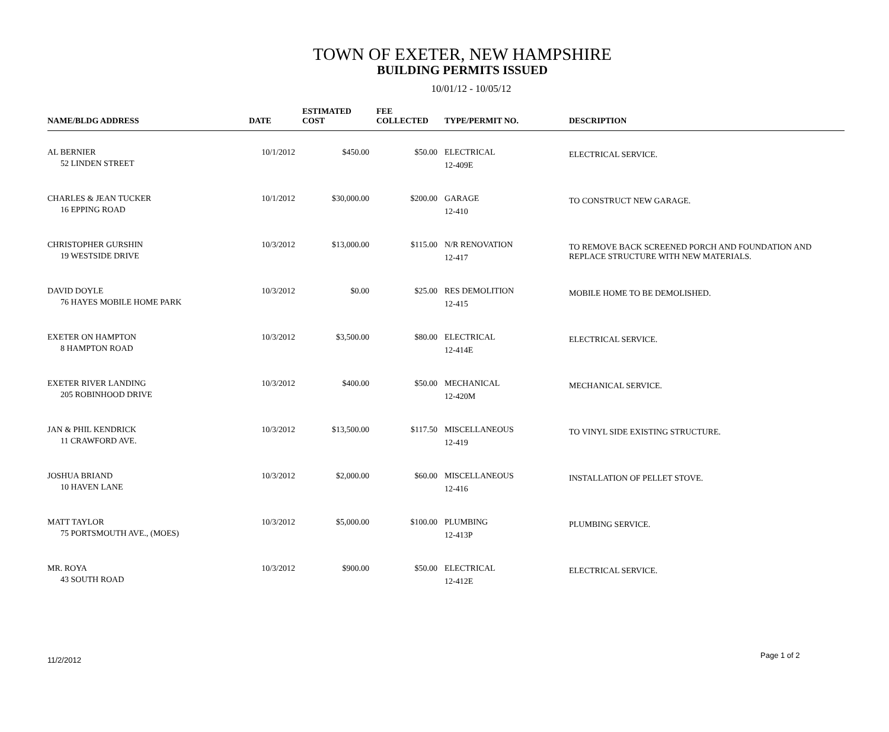TOWN OF EXETER, NEW HAMPSHIRE
BUILDING PERMITS ISSUED
10/01/12 - 10/05/12
| NAME/BLDG ADDRESS | DATE | ESTIMATED COST | FEE COLLECTED | TYPE/PERMIT NO. | DESCRIPTION |
| --- | --- | --- | --- | --- | --- |
| AL BERNIER 52 LINDEN STREET | 10/1/2012 | $450.00 | $50.00 | ELECTRICAL 12-409E | ELECTRICAL SERVICE. |
| CHARLES & JEAN TUCKER 16 EPPING ROAD | 10/1/2012 | $30,000.00 | $200.00 | GARAGE 12-410 | TO CONSTRUCT NEW GARAGE. |
| CHRISTOPHER GURSHIN 19 WESTSIDE DRIVE | 10/3/2012 | $13,000.00 | $115.00 | N/R RENOVATION 12-417 | TO REMOVE BACK SCREENED PORCH AND FOUNDATION AND REPLACE STRUCTURE WITH NEW MATERIALS. |
| DAVID DOYLE 76 HAYES MOBILE HOME PARK | 10/3/2012 | $0.00 | $25.00 | RES DEMOLITION 12-415 | MOBILE HOME TO BE DEMOLISHED. |
| EXETER ON HAMPTON 8 HAMPTON ROAD | 10/3/2012 | $3,500.00 | $80.00 | ELECTRICAL 12-414E | ELECTRICAL SERVICE. |
| EXETER RIVER LANDING 205 ROBINHOOD DRIVE | 10/3/2012 | $400.00 | $50.00 | MECHANICAL 12-420M | MECHANICAL SERVICE. |
| JAN & PHIL KENDRICK 11 CRAWFORD AVE. | 10/3/2012 | $13,500.00 | $117.50 | MISCELLANEOUS 12-419 | TO VINYL SIDE EXISTING STRUCTURE. |
| JOSHUA BRIAND 10 HAVEN LANE | 10/3/2012 | $2,000.00 | $60.00 | MISCELLANEOUS 12-416 | INSTALLATION OF PELLET STOVE. |
| MATT TAYLOR 75 PORTSMOUTH AVE., (MOES) | 10/3/2012 | $5,000.00 | $100.00 | PLUMBING 12-413P | PLUMBING SERVICE. |
| MR. ROYA 43 SOUTH ROAD | 10/3/2012 | $900.00 | $50.00 | ELECTRICAL 12-412E | ELECTRICAL SERVICE. |
11/2/2012
Page 1 of 2